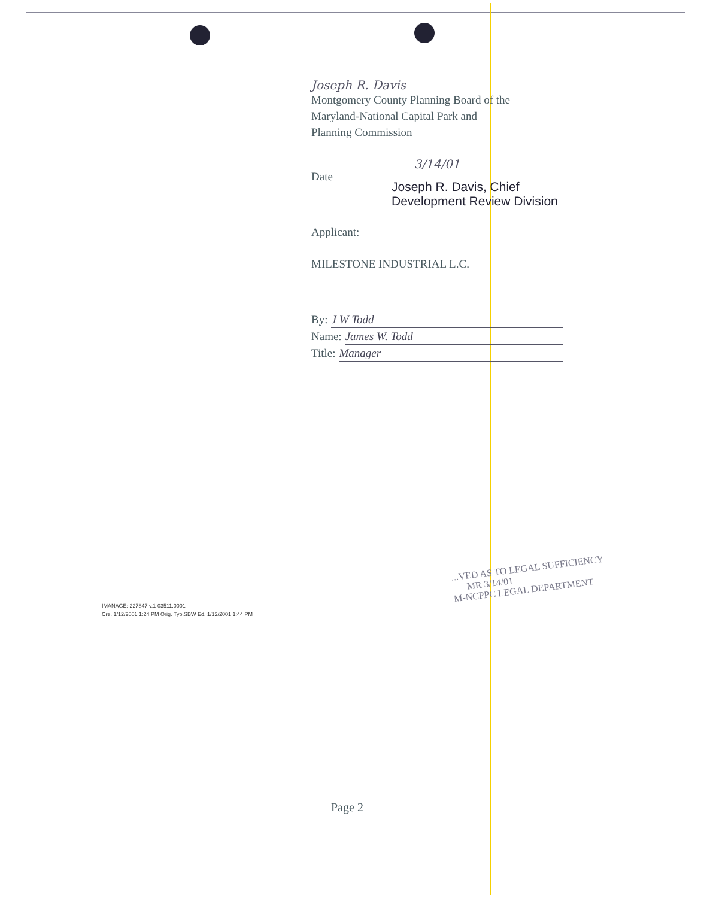Joseph R. Davis
Montgomery County Planning Board of the
Maryland-National Capital Park and
Planning Commission
3/14/01
Date
Joseph R. Davis, Chief
Development Review Division
Applicant:
MILESTONE INDUSTRIAL L.C.
By: J W Todd
Name: James W. Todd
Title: Manager
IMANAGE: 227847 v.1 03511.0001
Cre. 1/12/2001 1:24 PM Orig. Typ.SBW Ed. 1/12/2001 1:44 PM
...VED AS TO LEGAL SUFFICIENCY
MR 3/14/01
M-NCPPC LEGAL DEPARTMENT
Page 2